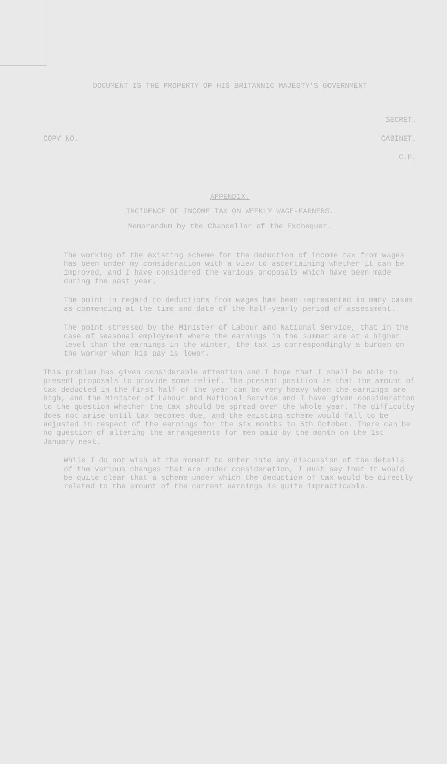DOCUMENT IS THE PROPERTY OF HIS BRITANNIC MAJESTY'S GOVERNMENT
SECRET.
COPY NO. CABINET.
C.P.
APPENDIX.
INCIDENCE OF INCOME TAX ON WEEKLY WAGE-EARNERS.
Memorandum by the Chancellor of the Exchequer.
The working of the existing scheme for the deduction of income tax from wages has been under my consideration with a view to ascertaining whether it can be improved, and I have considered the various proposals which have been made during the past year.
The point in regard to deductions from wages has been represented in many cases as commencing at the time and date of the half-yearly period of assessment.
The point stressed by the Minister of Labour and National Service, that in the case of seasonal employment where the earnings in the summer are at a higher level than the earnings in the winter, the tax is correspondingly a burden on the worker when his pay is lower.
This problem has given considerable attention and I hope that I shall be able to present proposals to provide some relief. The present position is that the amount of tax deducted in the first half of the year can be very heavy when the earnings are high, and the Minister of Labour and National Service and I have given consideration to the question whether the tax should be spread over the whole year. The difficulty does not arise until tax becomes due, and the existing scheme would fall to be adjusted in respect of the earnings for the six months to 5th October. There can be no question of altering the arrangements for men paid by the month on the 1st January next.
While I do not wish at the moment to enter into any discussion of the details of the various changes that are under consideration, I must say that it would be quite clear that a scheme under which the deduction of tax would be directly related to the amount of the current earnings is quite impracticable.